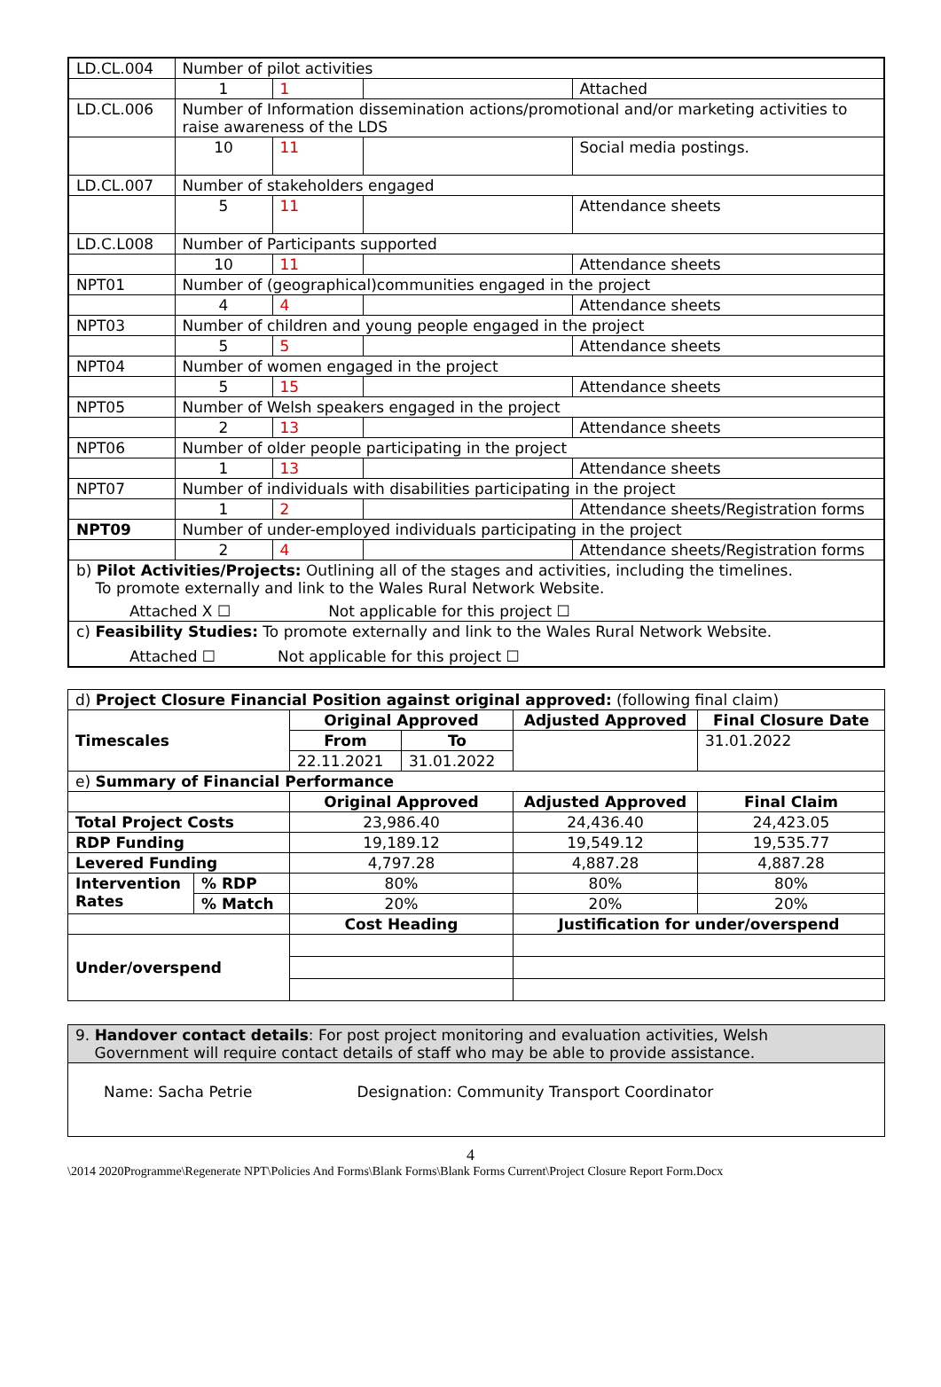| LD.CL.004 | Number of pilot activities | | | |
| | 1 | 1 | | Attached |
| LD.CL.006 | Number of Information dissemination actions/promotional and/or marketing activities to raise awareness of the LDS | | | |
| | 10 | 11 | | Social media postings. |
| LD.CL.007 | Number of stakeholders engaged | | | |
| | 5 | 11 | | Attendance sheets |
| LD.C.L008 | Number of Participants supported | | | |
| | 10 | 11 | | Attendance sheets |
| NPT01 | Number of (geographical)communities engaged in the project | | | |
| | 4 | 4 | | Attendance sheets |
| NPT03 | Number of children and young people engaged in the project | | | |
| | 5 | 5 | | Attendance sheets |
| NPT04 | Number of women engaged in the project | | | |
| | 5 | 15 | | Attendance sheets |
| NPT05 | Number of Welsh speakers engaged in the project | | | |
| | 2 | 13 | | Attendance sheets |
| NPT06 | Number of older people participating in the project | | | |
| | 1 | 13 | | Attendance sheets |
| NPT07 | Number of individuals with disabilities participating in the project | | | |
| | 1 | 2 | | Attendance sheets/Registration forms |
| NPT09 | Number of under-employed individuals participating in the project | | | |
| | 2 | 4 | | Attendance sheets/Registration forms |
| b) Pilot Activities/Projects: Outlining all of the stages and activities, including the timelines. To promote externally and link to the Wales Rural Network Website. Attached X ☐ Not applicable for this project ☐ | | | | |
| c) Feasibility Studies: To promote externally and link to the Wales Rural Network Website. Attached ☐ Not applicable for this project ☐ | | | | |
| d) Project Closure Financial Position against original approved: (following final claim) | | | | | |
| Timescales | | Original Approved | | Adjusted Approved | Final Closure Date |
| | | From | To | | 31.01.2022 |
| | | 22.11.2021 | 31.01.2022 | | |
| e) Summary of Financial Performance | | | | | |
| | | Original Approved | | Adjusted Approved | Final Claim |
| Total Project Costs | | 23,986.40 | | 24,436.40 | 24,423.05 |
| RDP Funding | | 19,189.12 | | 19,549.12 | 19,535.77 |
| Levered Funding | | 4,797.28 | | 4,887.28 | 4,887.28 |
| Intervention Rates | % RDP | 80% | | 80% | 80% |
| | % Match | 20% | | 20% | 20% |
| | | Cost Heading | | Justification for under/overspend | |
| Under/overspend | | | | | |
| 9. Handover contact details : For post project monitoring and evaluation activities, Welsh Government will require contact details of staff who may be able to provide assistance. |
| Name: Sacha Petrie Designation: Community Transport Coordinator |
4
\2014 2020Programme\Regenerate NPT\Policies And Forms\Blank Forms\Blank Forms Current\Project Closure Report Form.Docx